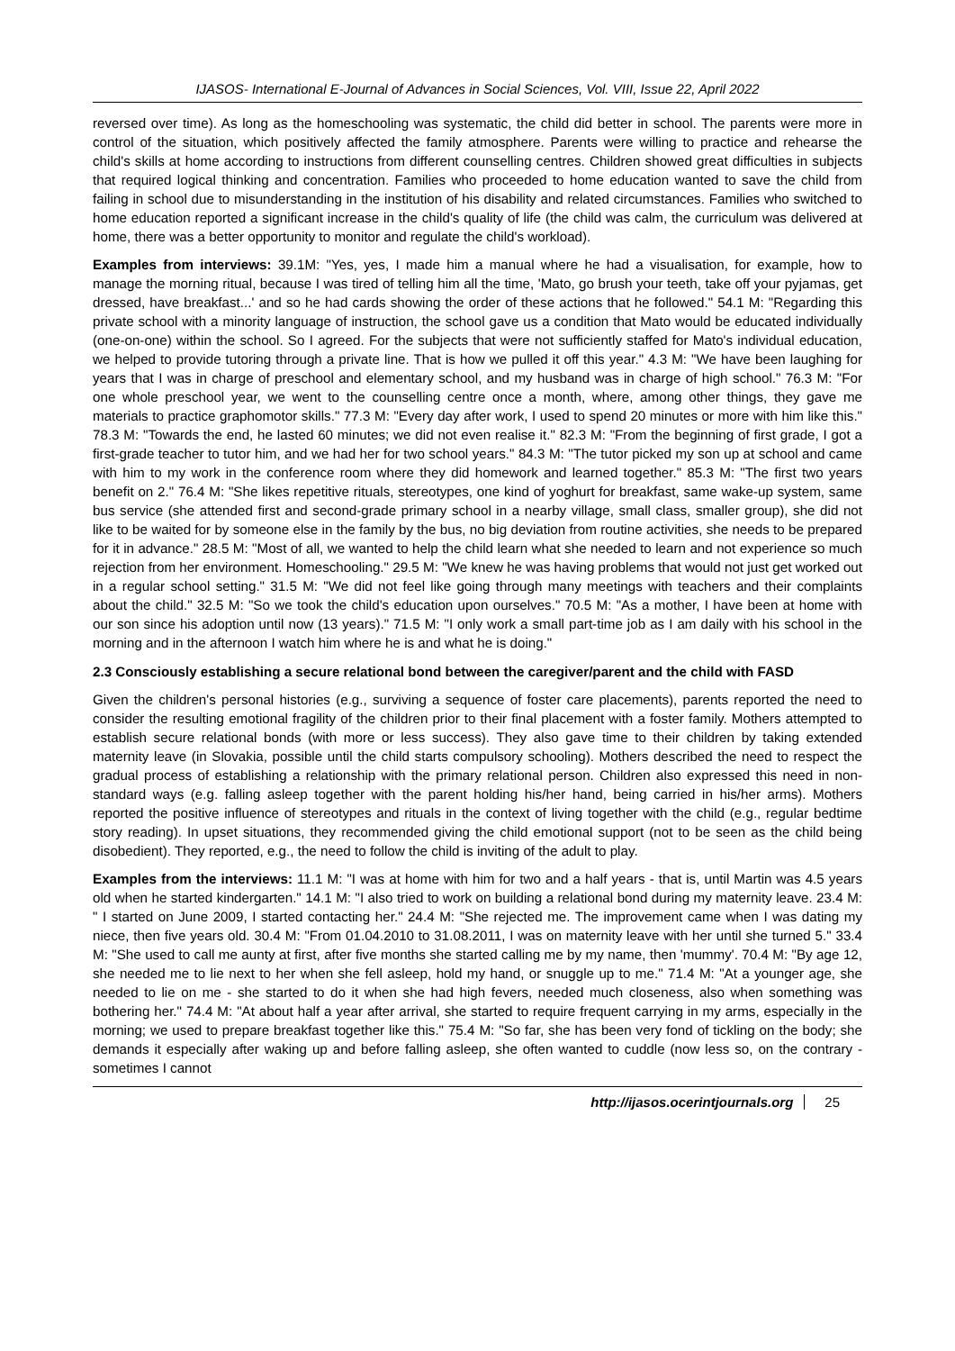IJASOS- International E-Journal of Advances in Social Sciences, Vol. VIII, Issue 22, April 2022
reversed over time). As long as the homeschooling was systematic, the child did better in school. The parents were more in control of the situation, which positively affected the family atmosphere. Parents were willing to practice and rehearse the child's skills at home according to instructions from different counselling centres. Children showed great difficulties in subjects that required logical thinking and concentration. Families who proceeded to home education wanted to save the child from failing in school due to misunderstanding in the institution of his disability and related circumstances. Families who switched to home education reported a significant increase in the child's quality of life (the child was calm, the curriculum was delivered at home, there was a better opportunity to monitor and regulate the child's workload).
Examples from interviews: 39.1M: "Yes, yes, I made him a manual where he had a visualisation, for example, how to manage the morning ritual, because I was tired of telling him all the time, 'Mato, go brush your teeth, take off your pyjamas, get dressed, have breakfast...' and so he had cards showing the order of these actions that he followed." 54.1 M: "Regarding this private school with a minority language of instruction, the school gave us a condition that Mato would be educated individually (one-on-one) within the school. So I agreed. For the subjects that were not sufficiently staffed for Mato's individual education, we helped to provide tutoring through a private line. That is how we pulled it off this year." 4.3 M: "We have been laughing for years that I was in charge of preschool and elementary school, and my husband was in charge of high school." 76.3 M: "For one whole preschool year, we went to the counselling centre once a month, where, among other things, they gave me materials to practice graphomotor skills." 77.3 M: "Every day after work, I used to spend 20 minutes or more with him like this." 78.3 M: "Towards the end, he lasted 60 minutes; we did not even realise it." 82.3 M: "From the beginning of first grade, I got a first-grade teacher to tutor him, and we had her for two school years." 84.3 M: "The tutor picked my son up at school and came with him to my work in the conference room where they did homework and learned together." 85.3 M: "The first two years benefit on 2." 76.4 M: "She likes repetitive rituals, stereotypes, one kind of yoghurt for breakfast, same wake-up system, same bus service (she attended first and second-grade primary school in a nearby village, small class, smaller group), she did not like to be waited for by someone else in the family by the bus, no big deviation from routine activities, she needs to be prepared for it in advance." 28.5 M: "Most of all, we wanted to help the child learn what she needed to learn and not experience so much rejection from her environment. Homeschooling." 29.5 M: "We knew he was having problems that would not just get worked out in a regular school setting." 31.5 M: "We did not feel like going through many meetings with teachers and their complaints about the child." 32.5 M: "So we took the child's education upon ourselves." 70.5 M: "As a mother, I have been at home with our son since his adoption until now (13 years)." 71.5 M: "I only work a small part-time job as I am daily with his school in the morning and in the afternoon I watch him where he is and what he is doing."
2.3 Consciously establishing a secure relational bond between the caregiver/parent and the child with FASD
Given the children's personal histories (e.g., surviving a sequence of foster care placements), parents reported the need to consider the resulting emotional fragility of the children prior to their final placement with a foster family. Mothers attempted to establish secure relational bonds (with more or less success). They also gave time to their children by taking extended maternity leave (in Slovakia, possible until the child starts compulsory schooling). Mothers described the need to respect the gradual process of establishing a relationship with the primary relational person. Children also expressed this need in non-standard ways (e.g. falling asleep together with the parent holding his/her hand, being carried in his/her arms). Mothers reported the positive influence of stereotypes and rituals in the context of living together with the child (e.g., regular bedtime story reading). In upset situations, they recommended giving the child emotional support (not to be seen as the child being disobedient). They reported, e.g., the need to follow the child is inviting of the adult to play.
Examples from the interviews: 11.1 M: "I was at home with him for two and a half years - that is, until Martin was 4.5 years old when he started kindergarten." 14.1 M: "I also tried to work on building a relational bond during my maternity leave. 23.4 M: " I started on June 2009, I started contacting her." 24.4 M: "She rejected me. The improvement came when I was dating my niece, then five years old. 30.4 M: "From 01.04.2010 to 31.08.2011, I was on maternity leave with her until she turned 5." 33.4 M: "She used to call me aunty at first, after five months she started calling me by my name, then 'mummy'. 70.4 M: "By age 12, she needed me to lie next to her when she fell asleep, hold my hand, or snuggle up to me." 71.4 M: "At a younger age, she needed to lie on me - she started to do it when she had high fevers, needed much closeness, also when something was bothering her." 74.4 M: "At about half a year after arrival, she started to require frequent carrying in my arms, especially in the morning; we used to prepare breakfast together like this." 75.4 M: "So far, she has been very fond of tickling on the body; she demands it especially after waking up and before falling asleep, she often wanted to cuddle (now less so, on the contrary - sometimes I cannot
http://ijasos.ocerintjournals.org 25